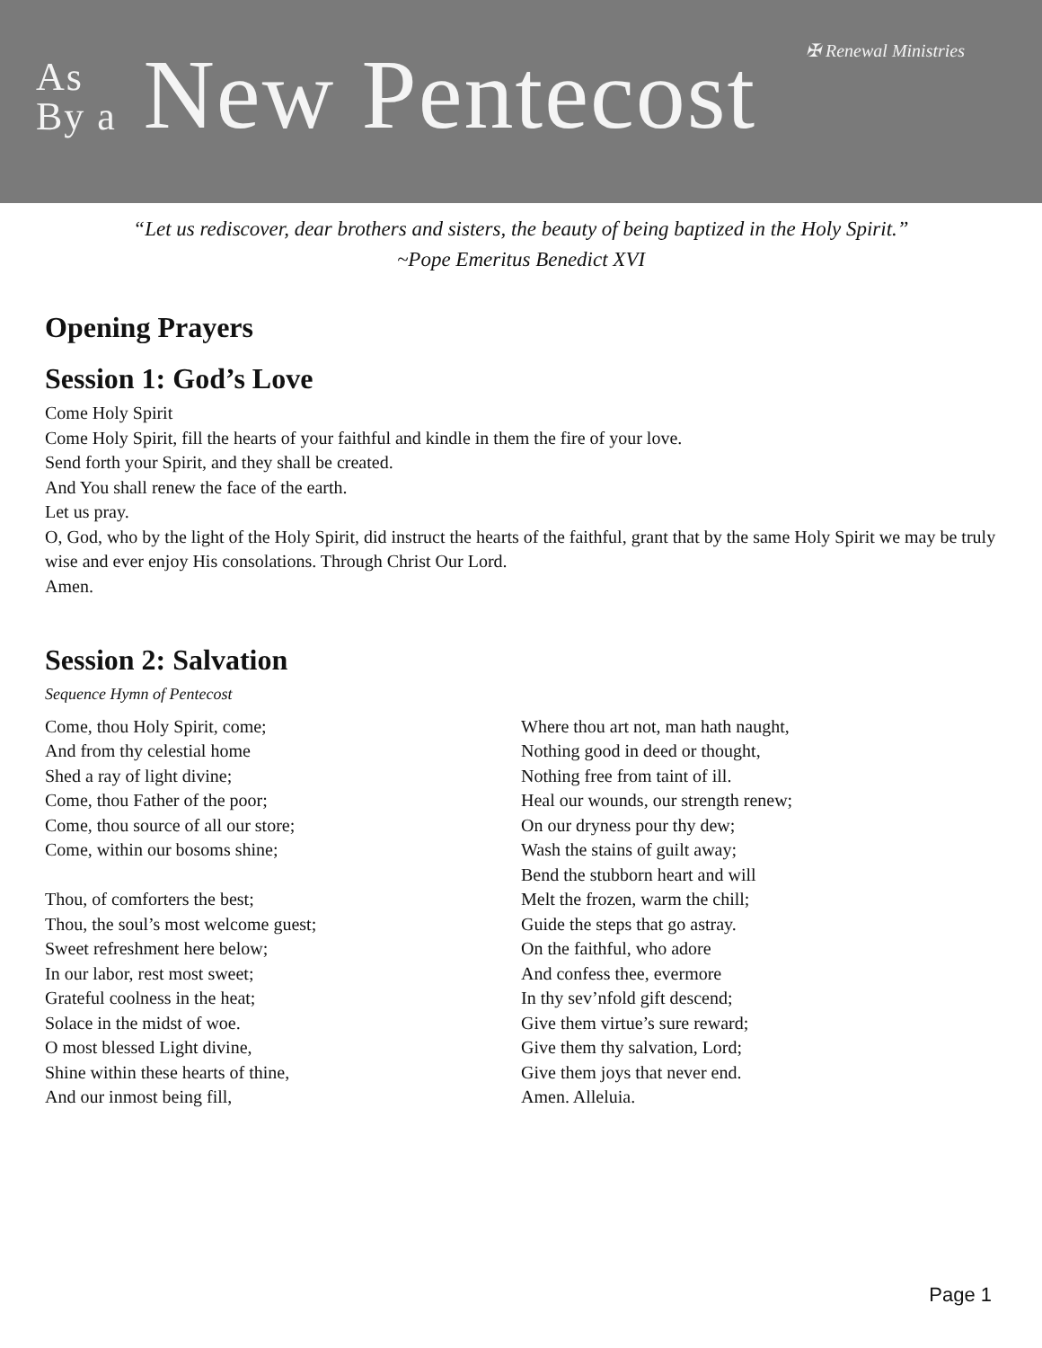✠ Renewal Ministries
As
By a New Pentecost
“Let us rediscover, dear brothers and sisters, the beauty of being baptized in the Holy Spirit.”
~Pope Emeritus Benedict XVI
Opening Prayers
Session 1: God’s Love
Come Holy Spirit
Come Holy Spirit, fill the hearts of your faithful and kindle in them the fire of your love.
Send forth your Spirit, and they shall be created.
And You shall renew the face of the earth.
Let us pray.
O, God, who by the light of the Holy Spirit, did instruct the hearts of the faithful, grant that by the same Holy Spirit we may be truly wise and ever enjoy His consolations. Through Christ Our Lord.
Amen.
Session 2: Salvation
Sequence Hymn of Pentecost
Come, thou Holy Spirit, come;
And from thy celestial home
Shed a ray of light divine;
Come, thou Father of the poor;
Come, thou source of all our store;
Come, within our bosoms shine;
Thou, of comforters the best;
Thou, the soul’s most welcome guest;
Sweet refreshment here below;
In our labor, rest most sweet;
Grateful coolness in the heat;
Solace in the midst of woe.
O most blessed Light divine,
Shine within these hearts of thine,
And our inmost being fill,
Where thou art not, man hath naught,
Nothing good in deed or thought,
Nothing free from taint of ill.
Heal our wounds, our strength renew;
On our dryness pour thy dew;
Wash the stains of guilt away;
Bend the stubborn heart and will
Melt the frozen, warm the chill;
Guide the steps that go astray.
On the faithful, who adore
And confess thee, evermore
In thy sev’nfold gift descend;
Give them virtue’s sure reward;
Give them thy salvation, Lord;
Give them joys that never end.
Amen. Alleluia.
Page 1